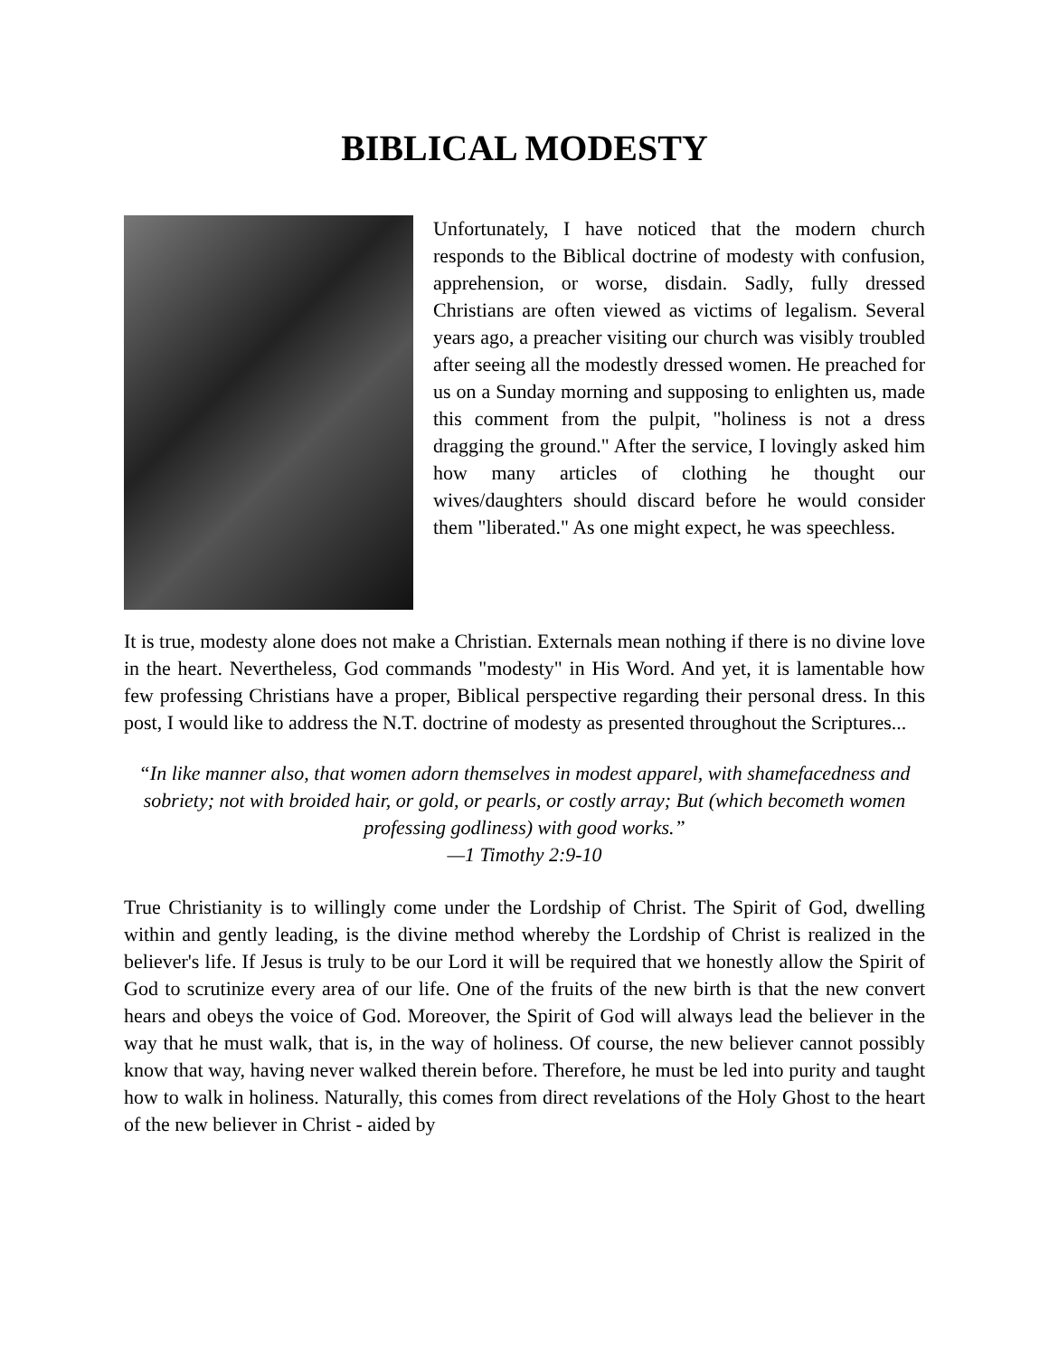BIBLICAL MODESTY
Unfortunately, I have noticed that the modern church responds to the Biblical doctrine of modesty with confusion, apprehension, or worse, disdain. Sadly, fully dressed Christians are often viewed as victims of legalism. Several years ago, a preacher visiting our church was visibly troubled after seeing all the modestly dressed women. He preached for us on a Sunday morning and supposing to enlighten us, made this comment from the pulpit, "holiness is not a dress dragging the ground." After the service, I lovingly asked him how many articles of clothing he thought our wives/daughters should discard before he would consider them "liberated." As one might expect, he was speechless.
It is true, modesty alone does not make a Christian. Externals mean nothing if there is no divine love in the heart. Nevertheless, God commands "modesty" in His Word. And yet, it is lamentable how few professing Christians have a proper, Biblical perspective regarding their personal dress. In this post, I would like to address the N.T. doctrine of modesty as presented throughout the Scriptures...
“In like manner also, that women adorn themselves in modest apparel, with shamefacedness and sobriety; not with broided hair, or gold, or pearls, or costly array; But (which becometh women professing godliness) with good works.”
—1 Timothy 2:9-10
True Christianity is to willingly come under the Lordship of Christ. The Spirit of God, dwelling within and gently leading, is the divine method whereby the Lordship of Christ is realized in the believer's life. If Jesus is truly to be our Lord it will be required that we honestly allow the Spirit of God to scrutinize every area of our life. One of the fruits of the new birth is that the new convert hears and obeys the voice of God. Moreover, the Spirit of God will always lead the believer in the way that he must walk, that is, in the way of holiness. Of course, the new believer cannot possibly know that way, having never walked therein before. Therefore, he must be led into purity and taught how to walk in holiness. Naturally, this comes from direct revelations of the Holy Ghost to the heart of the new believer in Christ - aided by